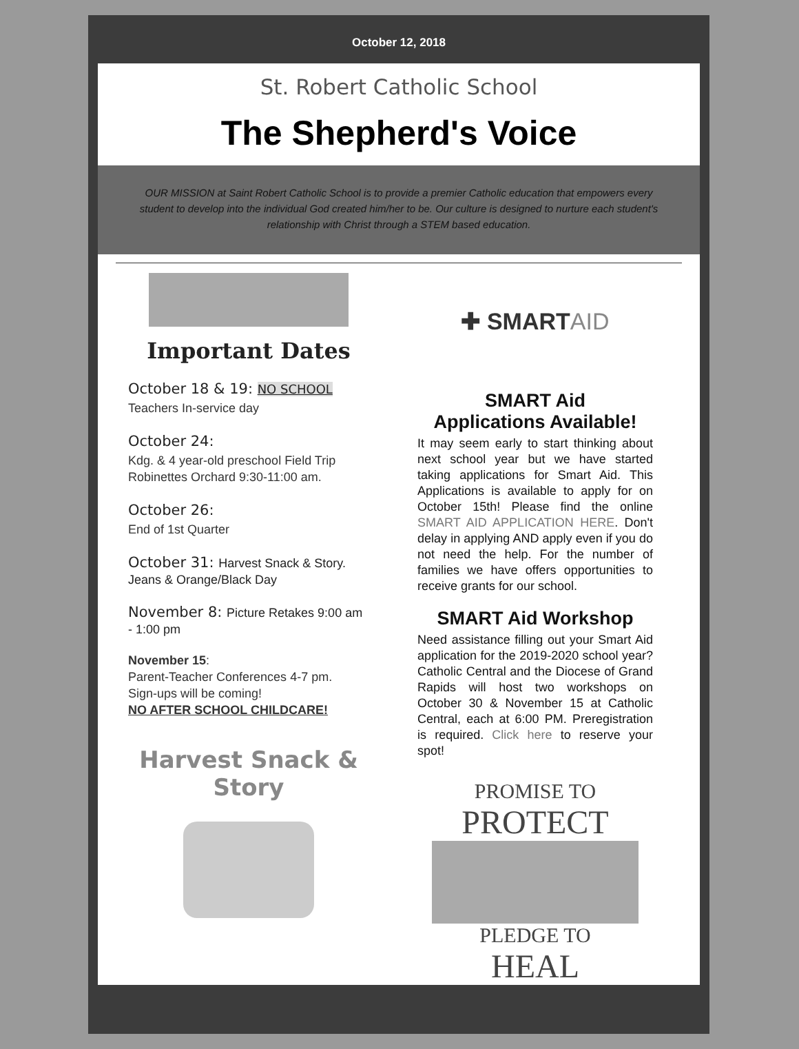October 12, 2018
St. Robert Catholic School
The Shepherd's Voice
OUR MISSION at Saint Robert Catholic School is to provide a premier Catholic education that empowers every student to develop into the individual God created him/her to be. Our culture is designed to nurture each student's relationship with Christ through a STEM based education.
Important Dates
October 18 & 19: NO SCHOOL
Teachers In-service day
October 24:
Kdg. & 4 year-old preschool Field Trip Robinettes Orchard 9:30-11:00 am.
October 26:
End of 1st Quarter
October 31: Harvest Snack & Story. Jeans & Orange/Black Day
November 8: Picture Retakes 9:00 am - 1:00 pm
November 15:
Parent-Teacher Conferences 4-7 pm.
Sign-ups will be coming!
NO AFTER SCHOOL CHILDCARE!
Harvest Snack & Story
✚ SMARTAID
SMART Aid
Applications Available!
It may seem early to start thinking about next school year but we have started taking applications for Smart Aid. This Applications is available to apply for on October 15th! Please find the online SMART AID APPLICATION HERE. Don't delay in applying AND apply even if you do not need the help. For the number of families we have offers opportunities to receive grants for our school.
SMART Aid Workshop
Need assistance filling out your Smart Aid application for the 2019-2020 school year? Catholic Central and the Diocese of Grand Rapids will host two workshops on October 30 & November 15 at Catholic Central, each at 6:00 PM. Preregistration is required. Click here to reserve your spot!
PROMISE TO
PROTECT
PLEDGE TO
HEAL